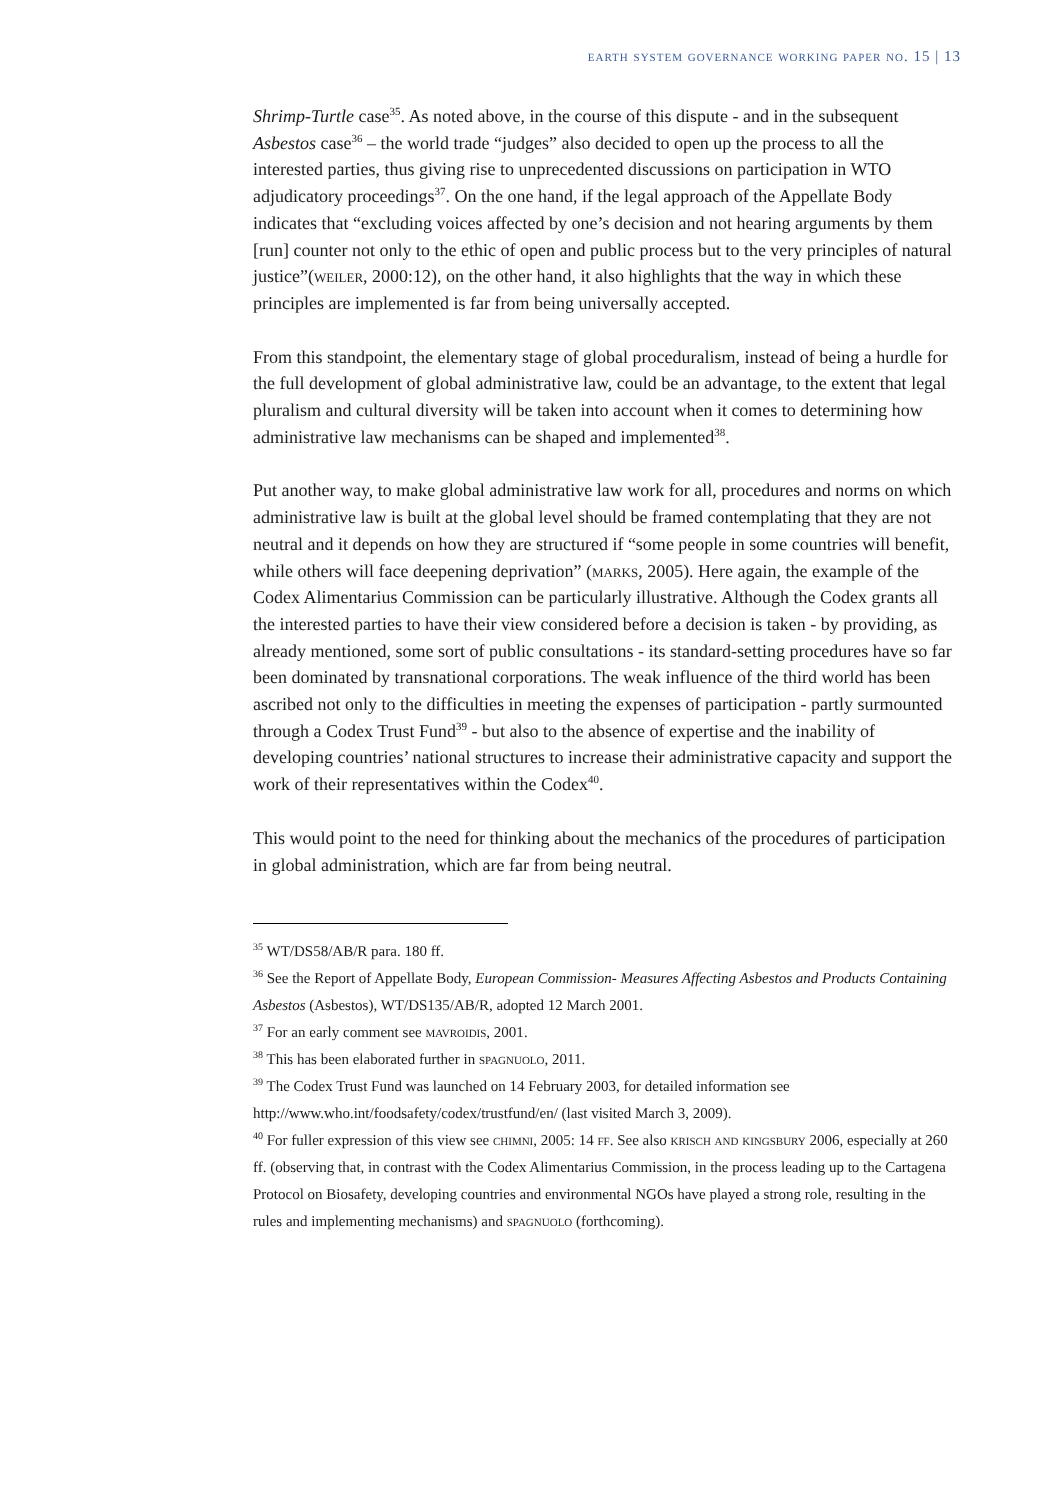earth system governance working paper no. 15 | 13
Shrimp-Turtle case<sup>35</sup>. As noted above, in the course of this dispute - and in the subsequent Asbestos case<sup>36</sup> – the world trade “judges” also decided to open up the process to all the interested parties, thus giving rise to unprecedented discussions on participation in WTO adjudicatory proceedings<sup>37</sup>. On the one hand, if the legal approach of the Appellate Body indicates that “excluding voices affected by one’s decision and not hearing arguments by them [run] counter not only to the ethic of open and public process but to the very principles of natural justice”(weiler, 2000:12), on the other hand, it also highlights that the way in which these principles are implemented is far from being universally accepted.
From this standpoint, the elementary stage of global proceduralism, instead of being a hurdle for the full development of global administrative law, could be an advantage, to the extent that legal pluralism and cultural diversity will be taken into account when it comes to determining how administrative law mechanisms can be shaped and implemented<sup>38</sup>.
Put another way, to make global administrative law work for all, procedures and norms on which administrative law is built at the global level should be framed contemplating that they are not neutral and it depends on how they are structured if “some people in some countries will benefit, while others will face deepening deprivation” (marks, 2005). Here again, the example of the Codex Alimentarius Commission can be particularly illustrative. Although the Codex grants all the interested parties to have their view considered before a decision is taken - by providing, as already mentioned, some sort of public consultations - its standard-setting procedures have so far been dominated by transnational corporations. The weak influence of the third world has been ascribed not only to the difficulties in meeting the expenses of participation - partly surmounted through a Codex Trust Fund<sup>39</sup> - but also to the absence of expertise and the inability of developing countries’ national structures to increase their administrative capacity and support the work of their representatives within the Codex<sup>40</sup>.
This would point to the need for thinking about the mechanics of the procedures of participation in global administration, which are far from being neutral.
<sup>35</sup> WT/DS58/AB/R para. 180 ff.
<sup>36</sup> See the Report of Appellate Body, European Commission- Measures Affecting Asbestos and Products Containing Asbestos (Asbestos), WT/DS135/AB/R, adopted 12 March 2001.
<sup>37</sup> For an early comment see mavroidis, 2001.
<sup>38</sup> This has been elaborated further in spagnuolo, 2011.
<sup>39</sup> The Codex Trust Fund was launched on 14 February 2003, for detailed information see http://www.who.int/foodsafety/codex/trustfund/en/ (last visited March 3, 2009).
<sup>40</sup> For fuller expression of this view see chimni, 2005: 14 ff. See also krisch and kingsbury 2006, especially at 260 ff. (observing that, in contrast with the Codex Alimentarius Commission, in the process leading up to the Cartagena Protocol on Biosafety, developing countries and environmental NGOs have played a strong role, resulting in the rules and implementing mechanisms) and spagnuolo (forthcoming).